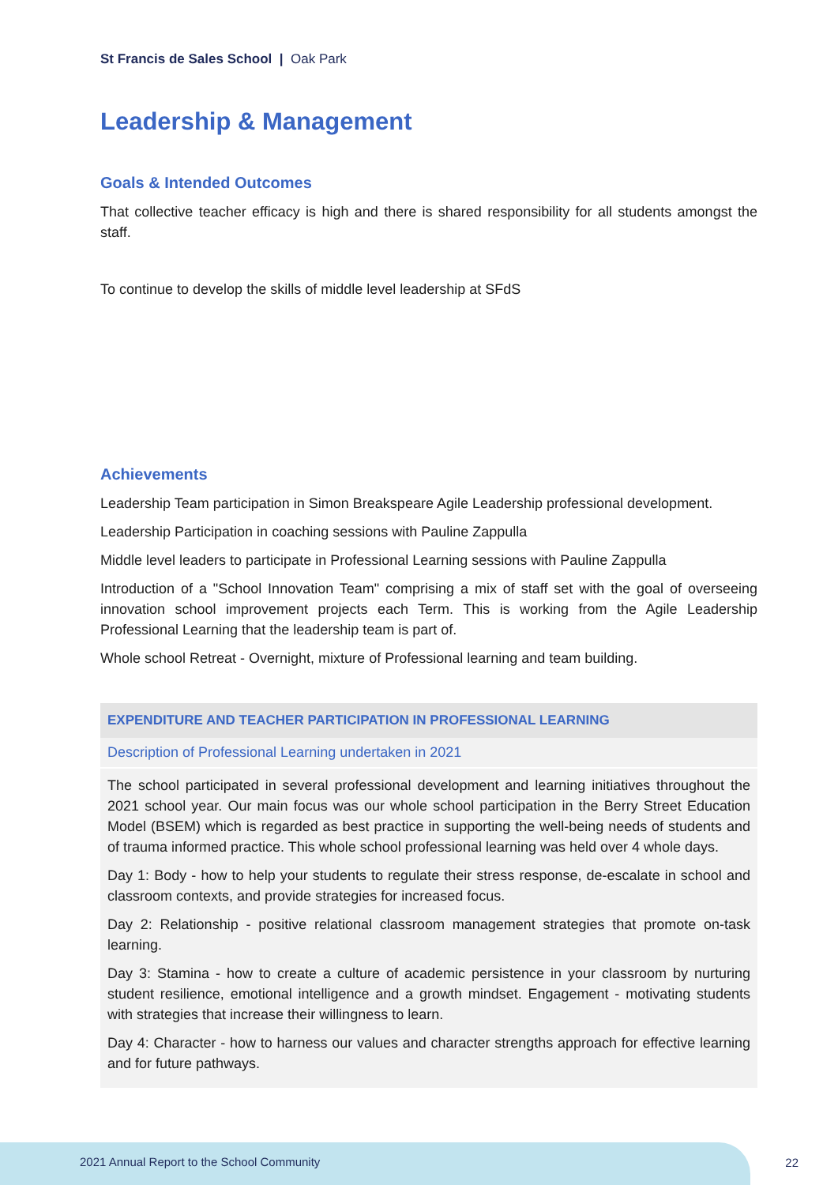St Francis de Sales School | Oak Park
Leadership & Management
Goals & Intended Outcomes
That collective teacher efficacy is high and there is shared responsibility for all students amongst the staff.
To continue to develop the skills of middle level leadership at SFdS
Achievements
Leadership Team participation in Simon Breakspeare Agile Leadership professional development.
Leadership Participation in coaching sessions with Pauline Zappulla
Middle level leaders to participate in Professional Learning sessions with Pauline Zappulla
Introduction of a "School Innovation Team" comprising a mix of staff set with the goal of overseeing innovation school improvement projects each Term. This is working from the Agile Leadership Professional Learning that the leadership team is part of.
Whole school Retreat - Overnight, mixture of Professional learning and team building.
| EXPENDITURE AND TEACHER PARTICIPATION IN PROFESSIONAL LEARNING |
| --- |
| Description of Professional Learning undertaken in 2021 |
| The school participated in several professional development and learning initiatives throughout the 2021 school year. Our main focus was our whole school participation in the Berry Street Education Model (BSEM) which is regarded as best practice in supporting the well-being needs of students and of trauma informed practice. This whole school professional learning was held over 4 whole days. Day 1: Body - how to help your students to regulate their stress response, de-escalate in school and classroom contexts, and provide strategies for increased focus. Day 2: Relationship - positive relational classroom management strategies that promote on-task learning. Day 3: Stamina - how to create a culture of academic persistence in your classroom by nurturing student resilience, emotional intelligence and a growth mindset. Engagement - motivating students with strategies that increase their willingness to learn. Day 4: Character - how to harness our values and character strengths approach for effective learning and for future pathways. |
2021 Annual Report to the School Community
22